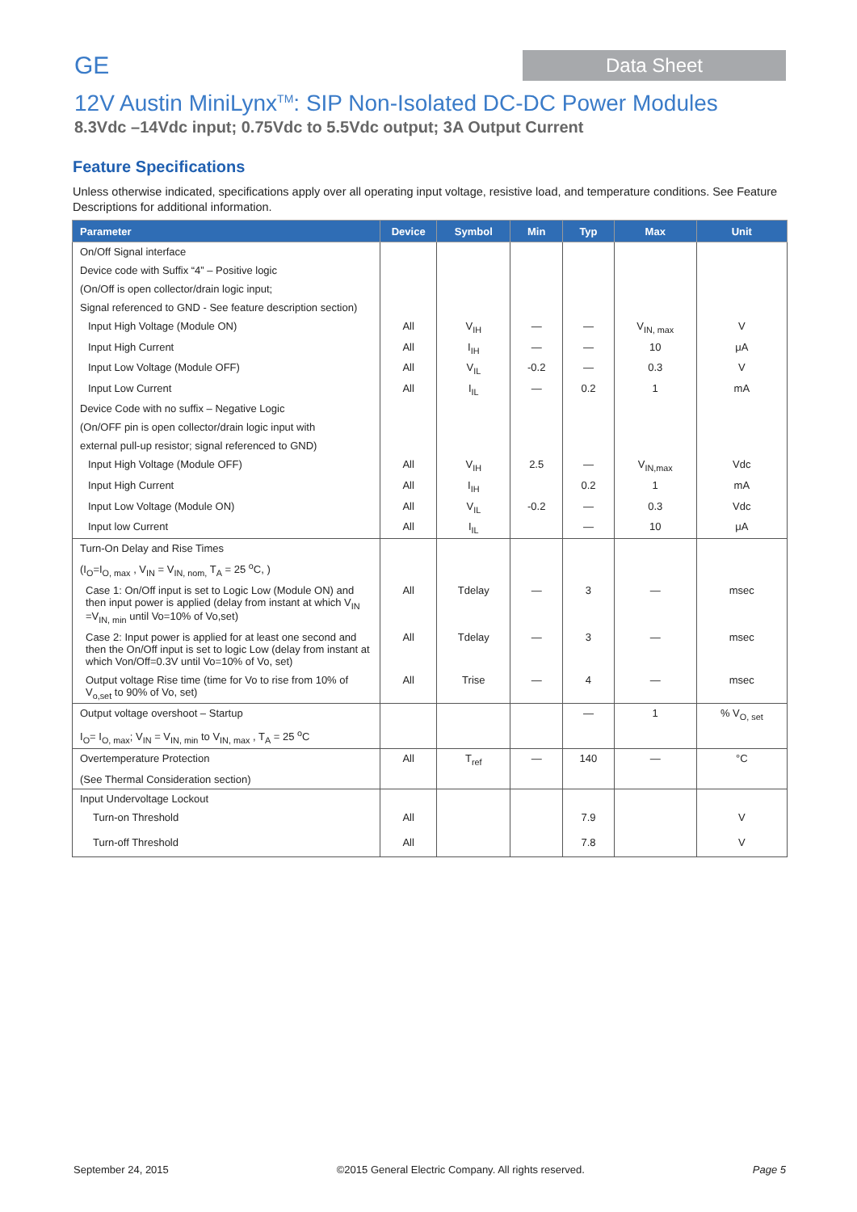GE
Data Sheet
12V Austin MiniLynx<sup>TM</sup>: SIP Non-Isolated DC-DC Power Modules
8.3Vdc –14Vdc input; 0.75Vdc to 5.5Vdc output; 3A Output Current
Feature Specifications
Unless otherwise indicated, specifications apply over all operating input voltage, resistive load, and temperature conditions. See Feature Descriptions for additional information.
| Parameter | Device | Symbol | Min | Typ | Max | Unit |
| --- | --- | --- | --- | --- | --- | --- |
| On/Off Signal interface | | | | | | |
| Device code with Suffix “4” – Positive logic | | | | | | |
| (On/Off is open collector/drain logic input; | | | | | | |
| Signal referenced to GND - See feature description section) | | | | | | |
| Input High Voltage (Module ON) | All | V<sub>IH</sub> | — | — | V<sub>IN, max</sub> | V |
| Input High Current | All | I<sub>IH</sub> | — | — | 10 | μA |
| Input Low Voltage (Module OFF) | All | V<sub>IL</sub> | -0.2 | — | 0.3 | V |
| Input Low Current | All | I<sub>IL</sub> | — | 0.2 | 1 | mA |
| Device Code with no suffix – Negative Logic | | | | | | |
| (On/OFF pin is open collector/drain logic input with | | | | | | |
| external pull-up resistor; signal referenced to GND) | | | | | | |
| Input High Voltage (Module OFF) | All | V<sub>IH</sub> | 2.5 | — | V<sub>IN,max</sub> | Vdc |
| Input High Current | All | I<sub>IH</sub> | | 0.2 | 1 | mA |
| Input Low Voltage (Module ON) | All | V<sub>IL</sub> | -0.2 | — | 0.3 | Vdc |
| Input low Current | All | I<sub>IL</sub> | | — | 10 | μA |
| Turn-On Delay and Rise Times | | | | | | |
| (I<sub>O</sub>=I<sub>O, max</sub> , V<sub>IN</sub> = V<sub>IN, nom,</sub> T<sub>A</sub> = 25 <sup>o</sup>C, ) | | | | | | |
| Case 1: On/Off input is set to Logic Low (Module ON) and then input power is applied (delay from instant at which V<sub>IN</sub> =V<sub>IN, min</sub> until Vo=10% of Vo,set) | All | Tdelay | — | 3 | — | msec |
| Case 2: Input power is applied for at least one second and then the On/Off input is set to logic Low (delay from instant at which Von/Off=0.3V until Vo=10% of Vo, set) | All | Tdelay | — | 3 | — | msec |
| Output voltage Rise time (time for Vo to rise from 10% of V<sub>o,set</sub> to 90% of Vo, set) | All | Trise | — | 4 | — | msec |
| Output voltage overshoot – Startup | | | | — | 1 | % V<sub>O, set</sub> |
| I<sub>O</sub>= I<sub>O, max</sub>; V<sub>IN</sub> = V<sub>IN, min</sub> to V<sub>IN, max</sub> , T<sub>A</sub> = 25 <sup>o</sup>C | | | | | | |
| Overtemperature Protection | All | T<sub>ref</sub> | — | 140 | — | °C |
| (See Thermal Consideration section) | | | | | | |
| Input Undervoltage Lockout | | | | | | |
| Turn-on Threshold | All | | | 7.9 | | V |
| Turn-off Threshold | All | | | 7.8 | | V |
September 24, 2015 ©2015 General Electric Company. All rights reserved. Page 5